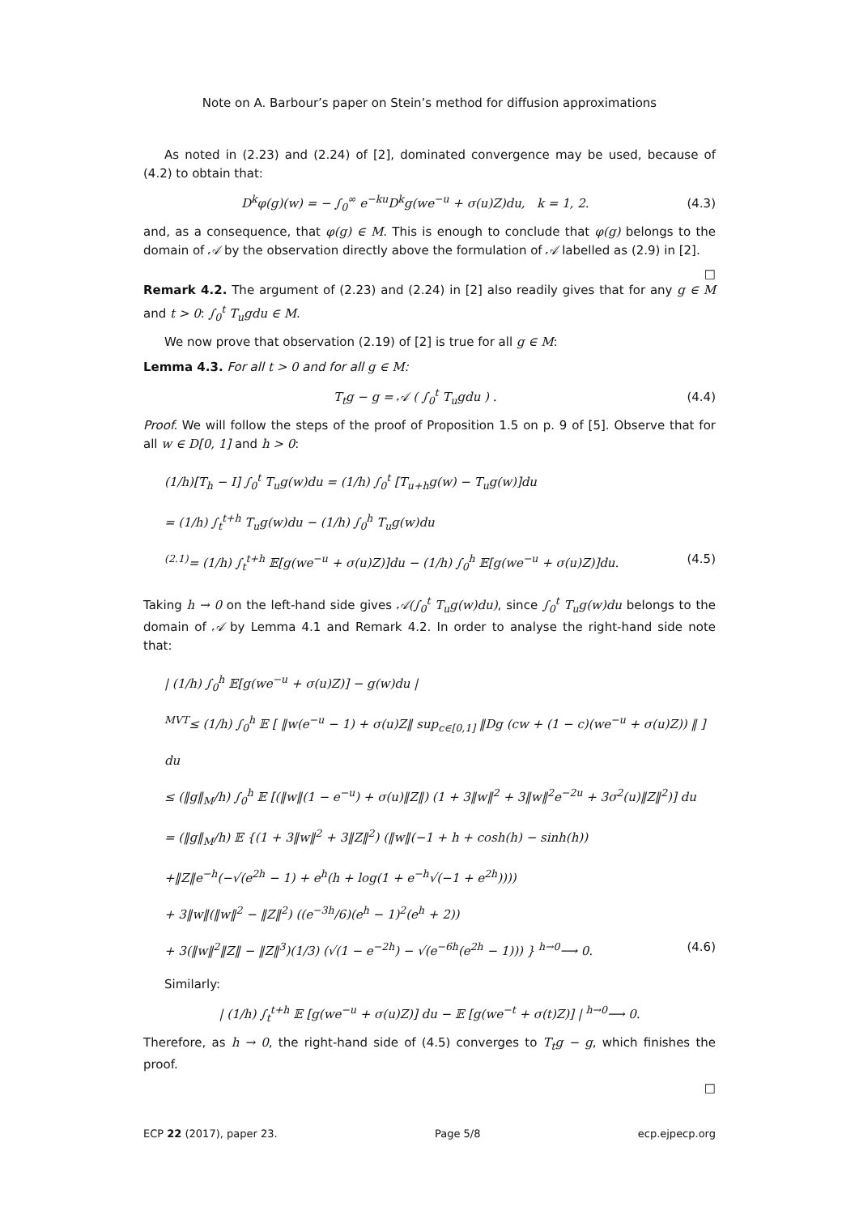Note on A. Barbour’s paper on Stein’s method for diffusion approximations
As noted in (2.23) and (2.24) of [2], dominated convergence may be used, because of (4.2) to obtain that:
D<sup>k</sup>φ(g)(w) = − ∫<sub>0</sub><sup>∞</sup> e<sup>−ku</sup>D<sup>k</sup>g(we<sup>−u</sup> + σ(u)Z)du, k = 1, 2. (4.3)
and, as a consequence, that φ(g) ∈ M. This is enough to conclude that φ(g) belongs to the domain of 𝒜 by the observation directly above the formulation of 𝒜 labelled as (2.9) in [2].
□
Remark 4.2. The argument of (2.23) and (2.24) in [2] also readily gives that for any g ∈ M and t > 0: ∫<sub>0</sub><sup>t</sup> T<sub>u</sub>gdu ∈ M.
We now prove that observation (2.19) of [2] is true for all g ∈ M:
Lemma 4.3. For all t > 0 and for all g ∈ M:
T<sub>t</sub>g − g = 𝒜 ( ∫<sub>0</sub><sup>t</sup> T<sub>u</sub>gdu ) . (4.4)
Proof. We will follow the steps of the proof of Proposition 1.5 on p. 9 of [5]. Observe that for all w ∈ D[0, 1] and h > 0:
(1/h)[T<sub>h</sub> − I] ∫<sub>0</sub><sup>t</sup> T<sub>u</sub>g(w)du = (1/h) ∫<sub>0</sub><sup>t</sup> [T<sub>u+h</sub>g(w) − T<sub>u</sub>g(w)]du
= (1/h) ∫<sub>t</sub><sup>t+h</sup> T<sub>u</sub>g(w)du − (1/h) ∫<sub>0</sub><sup>h</sup> T<sub>u</sub>g(w)du
<sup>(2.1)</sup>= (1/h) ∫<sub>t</sub><sup>t+h</sup> 𝔼[g(we<sup>−u</sup> + σ(u)Z)]du − (1/h) ∫<sub>0</sub><sup>h</sup> 𝔼[g(we<sup>−u</sup> + σ(u)Z)]du. (4.5)
Taking h → 0 on the left-hand side gives 𝒜(∫<sub>0</sub><sup>t</sup> T<sub>u</sub>g(w)du), since ∫<sub>0</sub><sup>t</sup> T<sub>u</sub>g(w)du belongs to the domain of 𝒜 by Lemma 4.1 and Remark 4.2. In order to analyse the right-hand side note that:
| (1/h) ∫<sub>0</sub><sup>h</sup> 𝔼[g(we<sup>−u</sup> + σ(u)Z)] − g(w)du |
<sup>MVT</sup>≤ (1/h) ∫<sub>0</sub><sup>h</sup> 𝔼 [ ‖w(e<sup>−u</sup> − 1) + σ(u)Z‖ sup<sub>c∈[0,1]</sub> ‖Dg (cw + (1 − c)(we<sup>−u</sup> + σ(u)Z)) ‖ ] du
≤ (‖g‖<sub>M</sub>/h) ∫<sub>0</sub><sup>h</sup> 𝔼 [(‖w‖(1 − e<sup>−u</sup>) + σ(u)‖Z‖) (1 + 3‖w‖<sup>2</sup> + 3‖w‖<sup>2</sup>e<sup>−2u</sup> + 3σ<sup>2</sup>(u)‖Z‖<sup>2</sup>)] du
= (‖g‖<sub>M</sub>/h) 𝔼 {(1 + 3‖w‖<sup>2</sup> + 3‖Z‖<sup>2</sup>) (‖w‖(−1 + h + cosh(h) − sinh(h))
+‖Z‖e<sup>−h</sup>(−√(e<sup>2h</sup> − 1) + e<sup>h</sup>(h + log(1 + e<sup>−h</sup>√(−1 + e<sup>2h</sup>))))
+ 3‖w‖(‖w‖<sup>2</sup> − ‖Z‖<sup>2</sup>) ((e<sup>−3h</sup>/6)(e<sup>h</sup> − 1)<sup>2</sup>(e<sup>h</sup> + 2))
+ 3(‖w‖<sup>2</sup>‖Z‖ − ‖Z‖<sup>3</sup>)(1/3) (√(1 − e<sup>−2h</sup>) − √(e<sup>−6h</sup>(e<sup>2h</sup> − 1))) } <sup>h→0</sup>⟶ 0. (4.6)
Similarly:
| (1/h) ∫<sub>t</sub><sup>t+h</sup> 𝔼 [g(we<sup>−u</sup> + σ(u)Z)] du − 𝔼 [g(we<sup>−t</sup> + σ(t)Z)] | <sup>h→0</sup>⟶ 0.
Therefore, as h → 0, the right-hand side of (4.5) converges to T<sub>t</sub>g − g, which finishes the proof.
□
ECP 22 (2017), paper 23. Page 5/8 ecp.ejpecp.org